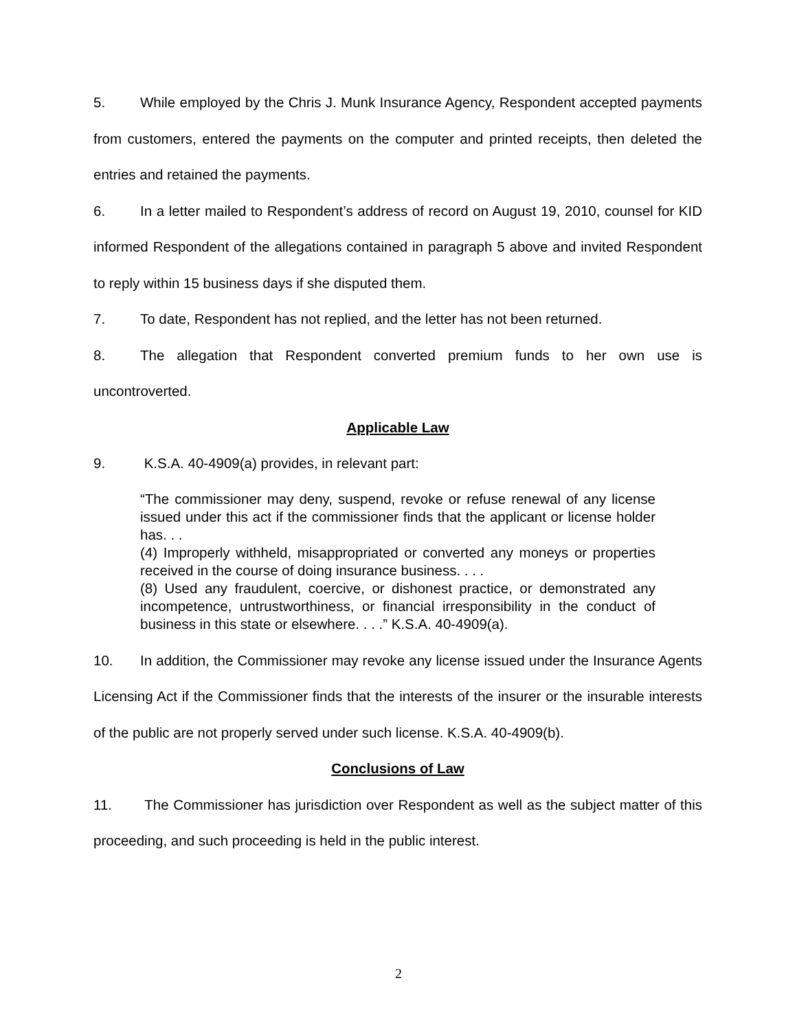5. While employed by the Chris J. Munk Insurance Agency, Respondent accepted payments from customers, entered the payments on the computer and printed receipts, then deleted the entries and retained the payments.
6. In a letter mailed to Respondent’s address of record on August 19, 2010, counsel for KID informed Respondent of the allegations contained in paragraph 5 above and invited Respondent to reply within 15 business days if she disputed them.
7. To date, Respondent has not replied, and the letter has not been returned.
8. The allegation that Respondent converted premium funds to her own use is uncontroverted.
Applicable Law
9. K.S.A. 40-4909(a) provides, in relevant part:
“The commissioner may deny, suspend, revoke or refuse renewal of any license issued under this act if the commissioner finds that the applicant or license holder has. . .
(4) Improperly withheld, misappropriated or converted any moneys or properties received in the course of doing insurance business. . . .
(8) Used any fraudulent, coercive, or dishonest practice, or demonstrated any incompetence, untrustworthiness, or financial irresponsibility in the conduct of business in this state or elsewhere. . . .” K.S.A. 40-4909(a).
10. In addition, the Commissioner may revoke any license issued under the Insurance Agents Licensing Act if the Commissioner finds that the interests of the insurer or the insurable interests of the public are not properly served under such license. K.S.A. 40-4909(b).
Conclusions of Law
11. The Commissioner has jurisdiction over Respondent as well as the subject matter of this proceeding, and such proceeding is held in the public interest.
2